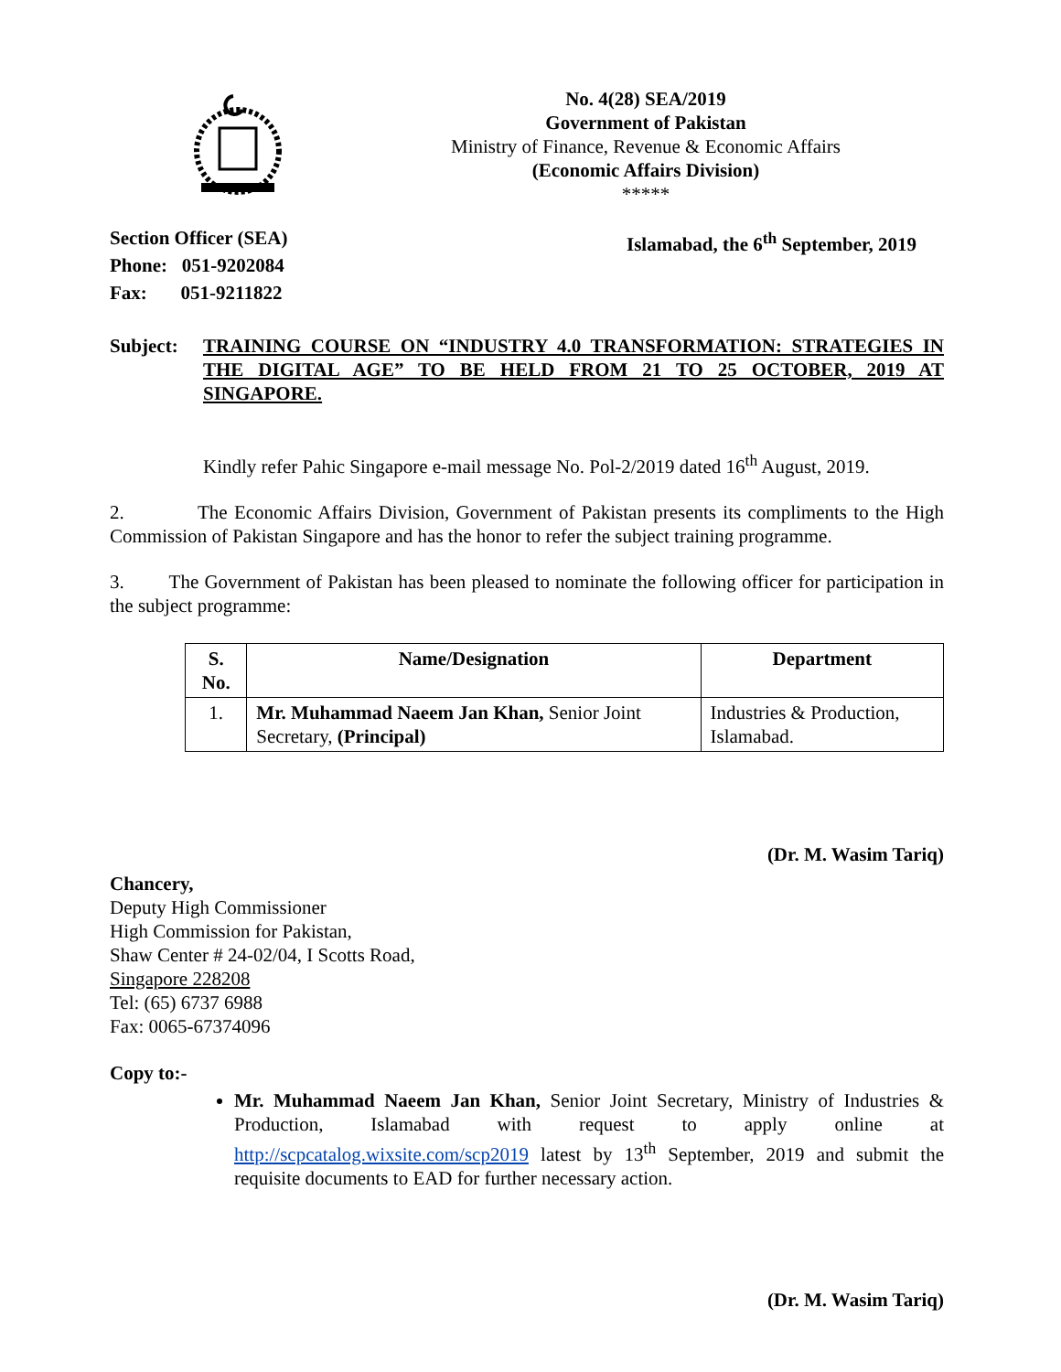No. 4(28) SEA/2019
Government of Pakistan
Ministry of Finance, Revenue & Economic Affairs
(Economic Affairs Division)
*****
Section Officer (SEA)
Phone: 051-9202084
Fax: 051-9211822
Islamabad, the 6<sup>th</sup> September, 2019
Subject: TRAINING COURSE ON “INDUSTRY 4.0 TRANSFORMATION: STRATEGIES IN THE DIGITAL AGE” TO BE HELD FROM 21 TO 25 OCTOBER, 2019 AT SINGAPORE.
Kindly refer Pahic Singapore e-mail message No. Pol-2/2019 dated 16<sup>th</sup> August, 2019.
2. The Economic Affairs Division, Government of Pakistan presents its compliments to the High Commission of Pakistan Singapore and has the honor to refer the subject training programme.
3. The Government of Pakistan has been pleased to nominate the following officer for participation in the subject programme:
| S. No. | Name/Designation | Department |
| --- | --- | --- |
| 1. | Mr. Muhammad Naeem Jan Khan, Senior Joint Secretary, (Principal) | Industries & Production, Islamabad. |
(Dr. M. Wasim Tariq)
Chancery,
Deputy High Commissioner
High Commission for Pakistan,
Shaw Center # 24-02/04, I Scotts Road,
Singapore 228208
Tel: (65) 6737 6988
Fax: 0065-67374096
Copy to:-
Mr. Muhammad Naeem Jan Khan, Senior Joint Secretary, Ministry of Industries & Production, Islamabad with request to apply online at http://scpcatalog.wixsite.com/scp2019 latest by 13<sup>th</sup> September, 2019 and submit the requisite documents to EAD for further necessary action.
(Dr. M. Wasim Tariq)